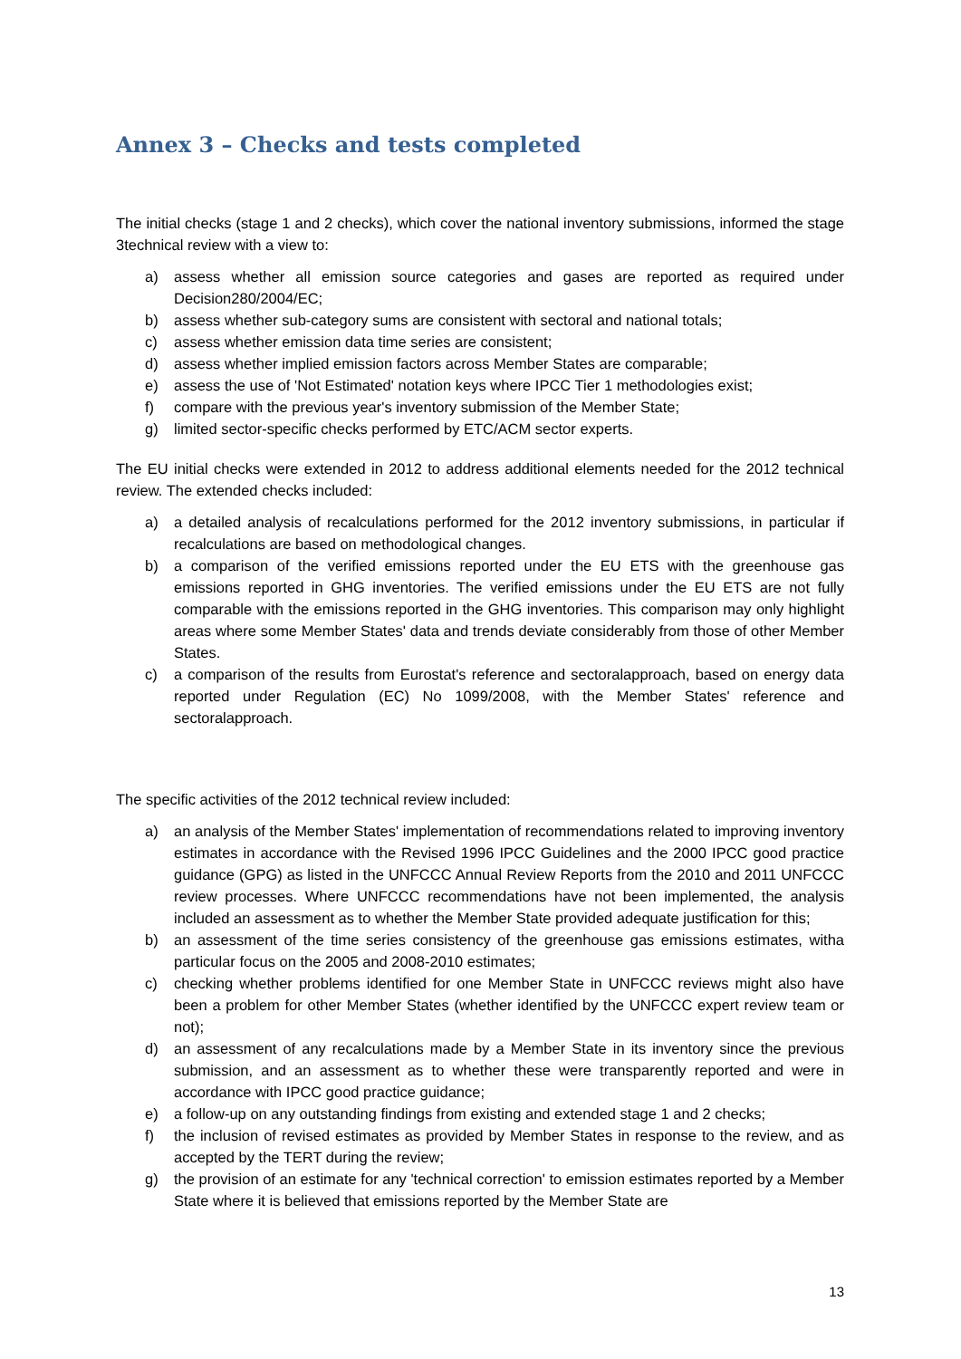Annex 3 – Checks and tests completed
The initial checks (stage 1 and 2 checks), which cover the national inventory submissions, informed the stage 3technical review with a view to:
a) assess whether all emission source categories and gases are reported as required under Decision280/2004/EC;
b) assess whether sub-category sums are consistent with sectoral and national totals;
c) assess whether emission data time series are consistent;
d) assess whether implied emission factors across Member States are comparable;
e) assess the use of 'Not Estimated' notation keys where IPCC Tier 1 methodologies exist;
f) compare with the previous year's inventory submission of the Member State;
g) limited sector-specific checks performed by ETC/ACM sector experts.
The EU initial checks were extended in 2012 to address additional elements needed for the 2012 technical review. The extended checks included:
a) a detailed analysis of recalculations performed for the 2012 inventory submissions, in particular if recalculations are based on methodological changes.
b) a comparison of the verified emissions reported under the EU ETS with the greenhouse gas emissions reported in GHG inventories. The verified emissions under the EU ETS are not fully comparable with the emissions reported in the GHG inventories. This comparison may only highlight areas where some Member States' data and trends deviate considerably from those of other Member States.
c) a comparison of the results from Eurostat's reference and sectoralapproach, based on energy data reported under Regulation (EC) No 1099/2008, with the Member States' reference and sectoralapproach.
The specific activities of the 2012 technical review included:
a) an analysis of the Member States' implementation of recommendations related to improving inventory estimates in accordance with the Revised 1996 IPCC Guidelines and the 2000 IPCC good practice guidance (GPG) as listed in the UNFCCC Annual Review Reports from the 2010 and 2011 UNFCCC review processes. Where UNFCCC recommendations have not been implemented, the analysis included an assessment as to whether the Member State provided adequate justification for this;
b) an assessment of the time series consistency of the greenhouse gas emissions estimates, witha particular focus on the 2005 and 2008-2010 estimates;
c) checking whether problems identified for one Member State in UNFCCC reviews might also have been a problem for other Member States (whether identified by the UNFCCC expert review team or not);
d) an assessment of any recalculations made by a Member State in its inventory since the previous submission, and an assessment as to whether these were transparently reported and were in accordance with IPCC good practice guidance;
e) a follow-up on any outstanding findings from existing and extended stage 1 and 2 checks;
f) the inclusion of revised estimates as provided by Member States in response to the review, and as accepted by the TERT during the review;
g) the provision of an estimate for any 'technical correction' to emission estimates reported by a Member State where it is believed that emissions reported by the Member State are
13